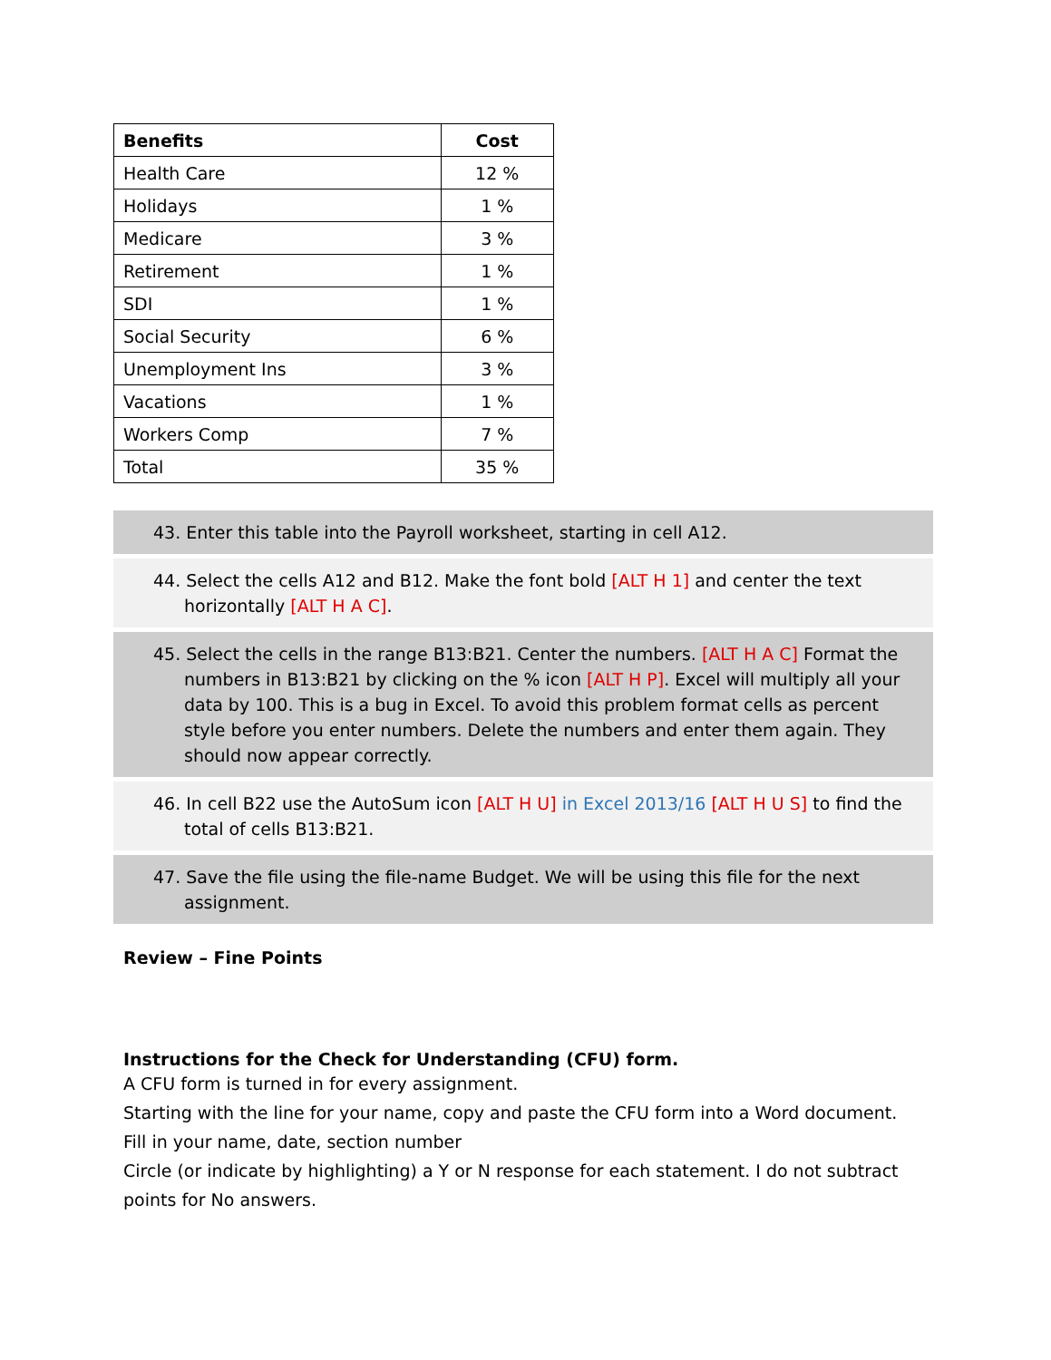| Benefits | Cost |
| --- | --- |
| Health Care | 12 % |
| Holidays | 1 % |
| Medicare | 3 % |
| Retirement | 1 % |
| SDI | 1 % |
| Social Security | 6 % |
| Unemployment Ins | 3 % |
| Vacations | 1 % |
| Workers Comp | 7 % |
| Total | 35 % |
43. Enter this table into the Payroll worksheet, starting in cell A12.
44. Select the cells A12 and B12. Make the font bold [ALT H 1] and center the text horizontally [ALT H A C].
45. Select the cells in the range B13:B21. Center the numbers. [ALT H A C] Format the numbers in B13:B21 by clicking on the % icon [ALT H P]. Excel will multiply all your data by 100. This is a bug in Excel. To avoid this problem format cells as percent style before you enter numbers. Delete the numbers and enter them again. They should now appear correctly.
46. In cell B22 use the AutoSum icon [ALT H U] in Excel 2013/16 [ALT H U S] to find the total of cells B13:B21.
47. Save the file using the file-name Budget. We will be using this file for the next assignment.
Review – Fine Points
Instructions for the Check for Understanding (CFU) form.
A CFU form is turned in for every assignment.
Starting with the line for your name, copy and paste the CFU form into a Word document.
Fill in your name, date, section number
Circle (or indicate by highlighting) a Y or N response for each statement. I do not subtract points for No answers.